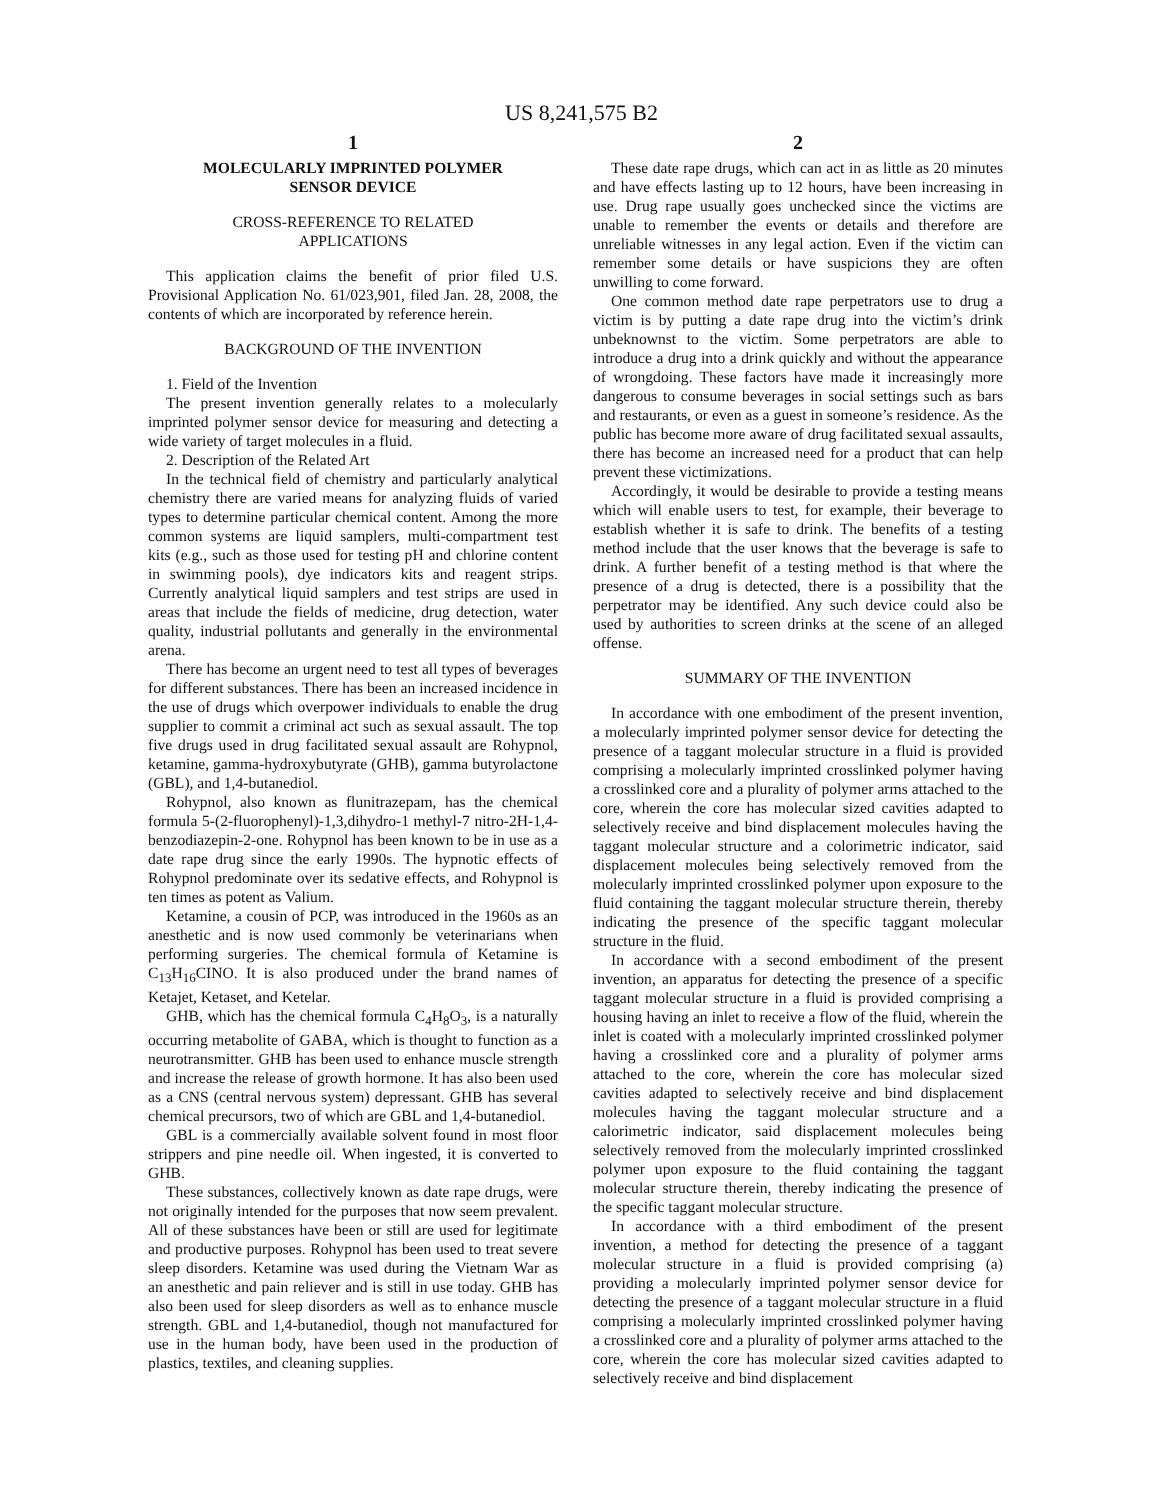US 8,241,575 B2
1
MOLECULARLY IMPRINTED POLYMER
SENSOR DEVICE
CROSS-REFERENCE TO RELATED
APPLICATIONS
This application claims the benefit of prior filed U.S. Provisional Application No. 61/023,901, filed Jan. 28, 2008, the contents of which are incorporated by reference herein.
BACKGROUND OF THE INVENTION
1. Field of the Invention
The present invention generally relates to a molecularly imprinted polymer sensor device for measuring and detecting a wide variety of target molecules in a fluid.
2. Description of the Related Art
In the technical field of chemistry and particularly analytical chemistry there are varied means for analyzing fluids of varied types to determine particular chemical content. Among the more common systems are liquid samplers, multi-compartment test kits (e.g., such as those used for testing pH and chlorine content in swimming pools), dye indicators kits and reagent strips. Currently analytical liquid samplers and test strips are used in areas that include the fields of medicine, drug detection, water quality, industrial pollutants and generally in the environmental arena.
There has become an urgent need to test all types of beverages for different substances. There has been an increased incidence in the use of drugs which overpower individuals to enable the drug supplier to commit a criminal act such as sexual assault. The top five drugs used in drug facilitated sexual assault are Rohypnol, ketamine, gamma-hydroxybutyrate (GHB), gamma butyrolactone (GBL), and 1,4-butanediol.
Rohypnol, also known as flunitrazepam, has the chemical formula 5-(2-fluorophenyl)-1,3,dihydro-1 methyl-7 nitro-2H-1,4-benzodiazepin-2-one. Rohypnol has been known to be in use as a date rape drug since the early 1990s. The hypnotic effects of Rohypnol predominate over its sedative effects, and Rohypnol is ten times as potent as Valium.
Ketamine, a cousin of PCP, was introduced in the 1960s as an anesthetic and is now used commonly be veterinarians when performing surgeries. The chemical formula of Ketamine is C<sub>13</sub>H<sub>16</sub>CINO. It is also produced under the brand names of Ketajet, Ketaset, and Ketelar.
GHB, which has the chemical formula C<sub>4</sub>H<sub>8</sub>O<sub>3</sub>, is a naturally occurring metabolite of GABA, which is thought to function as a neurotransmitter. GHB has been used to enhance muscle strength and increase the release of growth hormone. It has also been used as a CNS (central nervous system) depressant. GHB has several chemical precursors, two of which are GBL and 1,4-butanediol.
GBL is a commercially available solvent found in most floor strippers and pine needle oil. When ingested, it is converted to GHB.
These substances, collectively known as date rape drugs, were not originally intended for the purposes that now seem prevalent. All of these substances have been or still are used for legitimate and productive purposes. Rohypnol has been used to treat severe sleep disorders. Ketamine was used during the Vietnam War as an anesthetic and pain reliever and is still in use today. GHB has also been used for sleep disorders as well as to enhance muscle strength. GBL and 1,4-butanediol, though not manufactured for use in the human body, have been used in the production of plastics, textiles, and cleaning supplies.
2
These date rape drugs, which can act in as little as 20 minutes and have effects lasting up to 12 hours, have been increasing in use. Drug rape usually goes unchecked since the victims are unable to remember the events or details and therefore are unreliable witnesses in any legal action. Even if the victim can remember some details or have suspicions they are often unwilling to come forward.
One common method date rape perpetrators use to drug a victim is by putting a date rape drug into the victim’s drink unbeknownst to the victim. Some perpetrators are able to introduce a drug into a drink quickly and without the appearance of wrongdoing. These factors have made it increasingly more dangerous to consume beverages in social settings such as bars and restaurants, or even as a guest in someone’s residence. As the public has become more aware of drug facilitated sexual assaults, there has become an increased need for a product that can help prevent these victimizations.
Accordingly, it would be desirable to provide a testing means which will enable users to test, for example, their beverage to establish whether it is safe to drink. The benefits of a testing method include that the user knows that the beverage is safe to drink. A further benefit of a testing method is that where the presence of a drug is detected, there is a possibility that the perpetrator may be identified. Any such device could also be used by authorities to screen drinks at the scene of an alleged offense.
SUMMARY OF THE INVENTION
In accordance with one embodiment of the present invention, a molecularly imprinted polymer sensor device for detecting the presence of a taggant molecular structure in a fluid is provided comprising a molecularly imprinted crosslinked polymer having a crosslinked core and a plurality of polymer arms attached to the core, wherein the core has molecular sized cavities adapted to selectively receive and bind displacement molecules having the taggant molecular structure and a colorimetric indicator, said displacement molecules being selectively removed from the molecularly imprinted crosslinked polymer upon exposure to the fluid containing the taggant molecular structure therein, thereby indicating the presence of the specific taggant molecular structure in the fluid.
In accordance with a second embodiment of the present invention, an apparatus for detecting the presence of a specific taggant molecular structure in a fluid is provided comprising a housing having an inlet to receive a flow of the fluid, wherein the inlet is coated with a molecularly imprinted crosslinked polymer having a crosslinked core and a plurality of polymer arms attached to the core, wherein the core has molecular sized cavities adapted to selectively receive and bind displacement molecules having the taggant molecular structure and a calorimetric indicator, said displacement molecules being selectively removed from the molecularly imprinted crosslinked polymer upon exposure to the fluid containing the taggant molecular structure therein, thereby indicating the presence of the specific taggant molecular structure.
In accordance with a third embodiment of the present invention, a method for detecting the presence of a taggant molecular structure in a fluid is provided comprising (a) providing a molecularly imprinted polymer sensor device for detecting the presence of a taggant molecular structure in a fluid comprising a molecularly imprinted crosslinked polymer having a crosslinked core and a plurality of polymer arms attached to the core, wherein the core has molecular sized cavities adapted to selectively receive and bind displacement